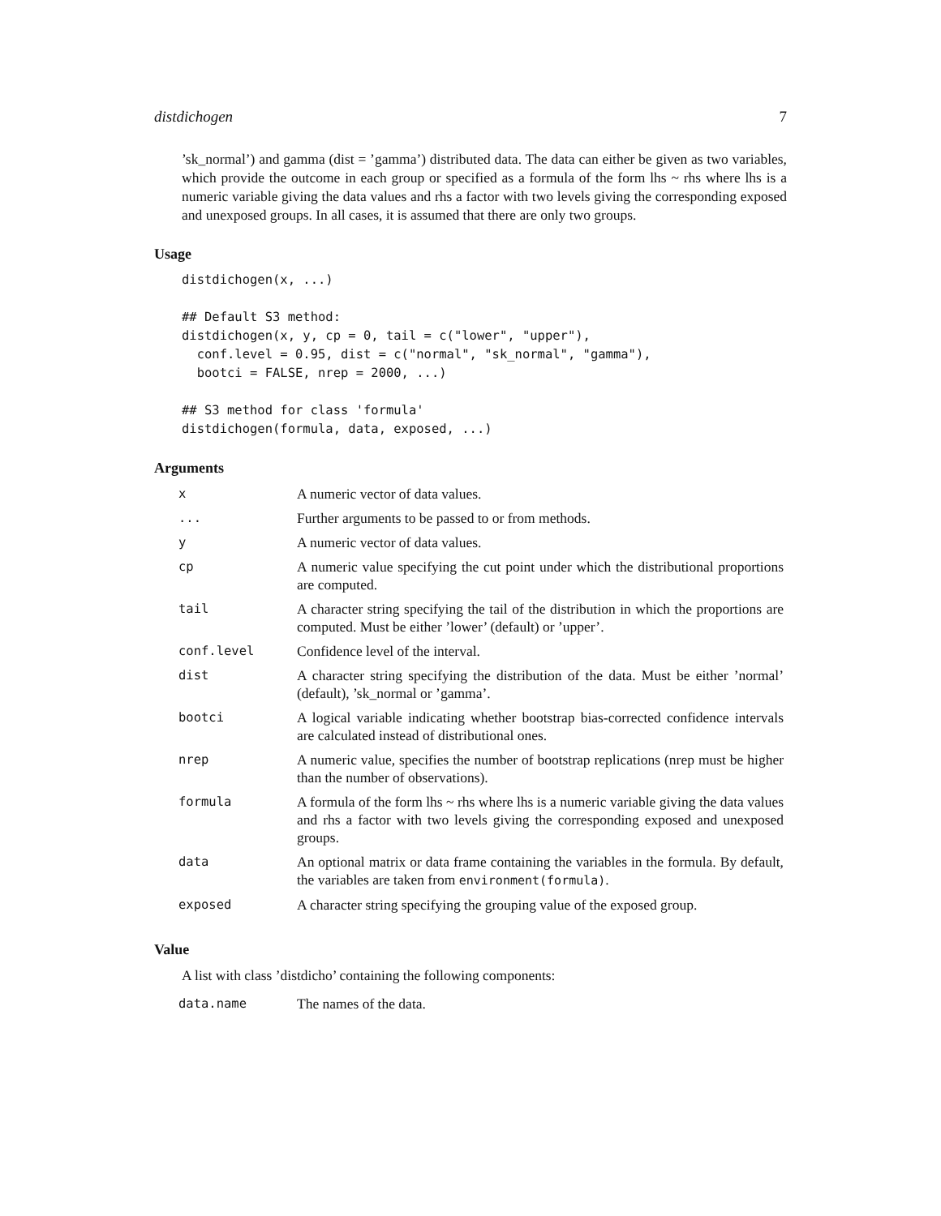distdichogen 7
’sk_normal’) and gamma (dist = ’gamma’) distributed data. The data can either be given as two variables, which provide the outcome in each group or specified as a formula of the form lhs ~ rhs where lhs is a numeric variable giving the data values and rhs a factor with two levels giving the corresponding exposed and unexposed groups. In all cases, it is assumed that there are only two groups.
Usage
distdichogen(x, ...)

## Default S3 method:
distdichogen(x, y, cp = 0, tail = c("lower", "upper"),
  conf.level = 0.95, dist = c("normal", "sk_normal", "gamma"),
  bootci = FALSE, nrep = 2000, ...)

## S3 method for class 'formula'
distdichogen(formula, data, exposed, ...)
Arguments
| x | A numeric vector of data values. |
| ... | Further arguments to be passed to or from methods. |
| y | A numeric vector of data values. |
| cp | A numeric value specifying the cut point under which the distributional proportions are computed. |
| tail | A character string specifying the tail of the distribution in which the proportions are computed. Must be either ’lower’ (default) or ’upper’. |
| conf.level | Confidence level of the interval. |
| dist | A character string specifying the distribution of the data. Must be either ’normal’ (default), ’sk_normal or ’gamma’. |
| bootci | A logical variable indicating whether bootstrap bias-corrected confidence intervals are calculated instead of distributional ones. |
| nrep | A numeric value, specifies the number of bootstrap replications (nrep must be higher than the number of observations). |
| formula | A formula of the form lhs ~ rhs where lhs is a numeric variable giving the data values and rhs a factor with two levels giving the corresponding exposed and unexposed groups. |
| data | An optional matrix or data frame containing the variables in the formula. By default, the variables are taken from environment(formula) . |
| exposed | A character string specifying the grouping value of the exposed group. |
Value
A list with class ’distdicho’ containing the following components:
| data.name | The names of the data. |